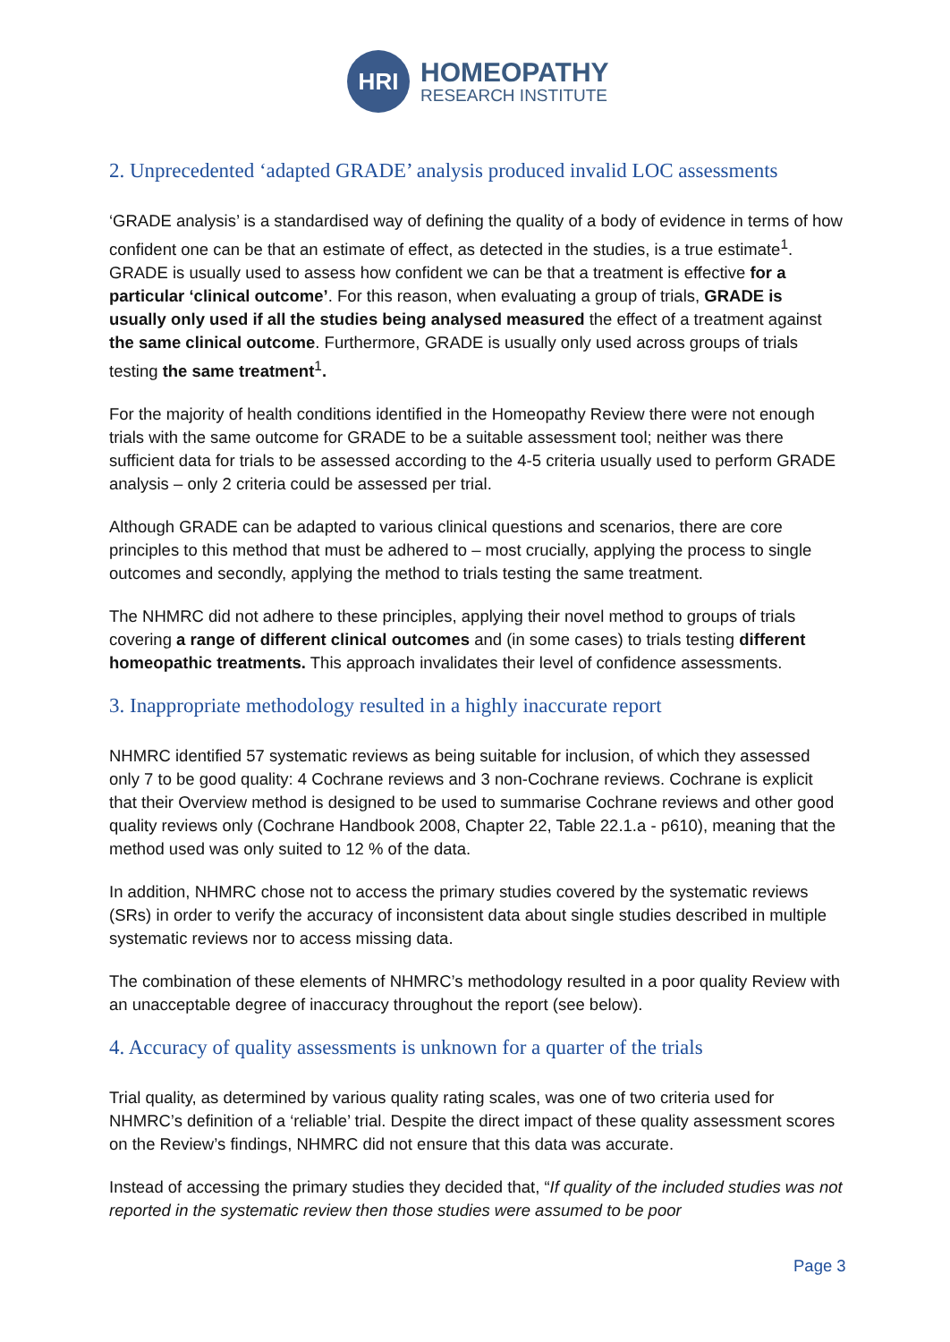HRI
HOMEOPATHY
RESEARCH INSTITUTE
2. Unprecedented ‘adapted GRADE’ analysis produced invalid LOC assessments
‘GRADE analysis’ is a standardised way of defining the quality of a body of evidence in terms of how confident one can be that an estimate of effect, as detected in the studies, is a true estimate<sup>1</sup>. GRADE is usually used to assess how confident we can be that a treatment is effective for a particular ‘clinical outcome’. For this reason, when evaluating a group of trials, GRADE is usually only used if all the studies being analysed measured the effect of a treatment against the same clinical outcome. Furthermore, GRADE is usually only used across groups of trials testing the same treatment<sup>1</sup>.
For the majority of health conditions identified in the Homeopathy Review there were not enough trials with the same outcome for GRADE to be a suitable assessment tool; neither was there sufficient data for trials to be assessed according to the 4-5 criteria usually used to perform GRADE analysis – only 2 criteria could be assessed per trial.
Although GRADE can be adapted to various clinical questions and scenarios, there are core principles to this method that must be adhered to – most crucially, applying the process to single outcomes and secondly, applying the method to trials testing the same treatment.
The NHMRC did not adhere to these principles, applying their novel method to groups of trials covering a range of different clinical outcomes and (in some cases) to trials testing different homeopathic treatments. This approach invalidates their level of confidence assessments.
3. Inappropriate methodology resulted in a highly inaccurate report
NHMRC identified 57 systematic reviews as being suitable for inclusion, of which they assessed only 7 to be good quality: 4 Cochrane reviews and 3 non-Cochrane reviews. Cochrane is explicit that their Overview method is designed to be used to summarise Cochrane reviews and other good quality reviews only (Cochrane Handbook 2008, Chapter 22, Table 22.1.a - p610), meaning that the method used was only suited to 12 % of the data.
In addition, NHMRC chose not to access the primary studies covered by the systematic reviews (SRs) in order to verify the accuracy of inconsistent data about single studies described in multiple systematic reviews nor to access missing data.
The combination of these elements of NHMRC’s methodology resulted in a poor quality Review with an unacceptable degree of inaccuracy throughout the report (see below).
4. Accuracy of quality assessments is unknown for a quarter of the trials
Trial quality, as determined by various quality rating scales, was one of two criteria used for NHMRC’s definition of a ‘reliable’ trial. Despite the direct impact of these quality assessment scores on the Review’s findings, NHMRC did not ensure that this data was accurate.
Instead of accessing the primary studies they decided that, “If quality of the included studies was not reported in the systematic review then those studies were assumed to be poor
Page 3